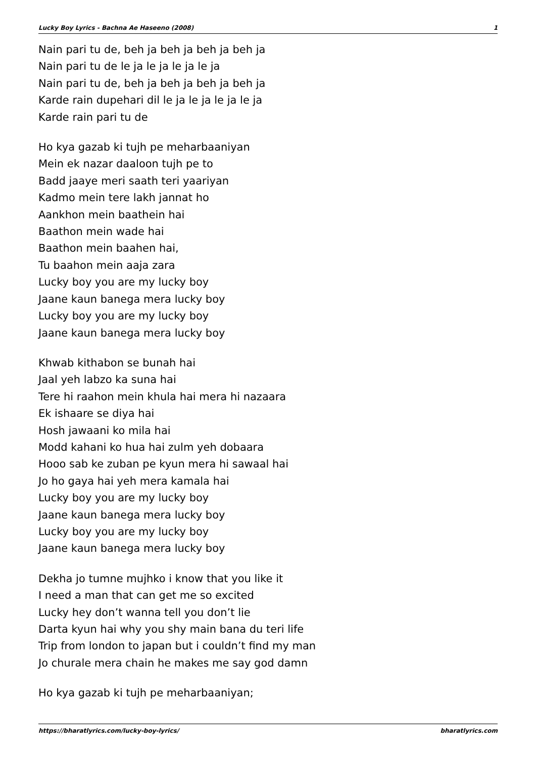Lucky Boy Lyrics - Bachna Ae Haseeno (2008) 1
Nain pari tu de, beh ja beh ja beh ja beh ja
Nain pari tu de le ja le ja le ja le ja
Nain pari tu de, beh ja beh ja beh ja beh ja
Karde rain dupehari dil le ja le ja le ja le ja
Karde rain pari tu de
Ho kya gazab ki tujh pe meharbaaniyan
Mein ek nazar daaloon tujh pe to
Badd jaaye meri saath teri yaariyan
Kadmo mein tere lakh jannat ho
Aankhon mein baathein hai
Baathon mein wade hai
Baathon mein baahen hai,
Tu baahon mein aaja zara
Lucky boy you are my lucky boy
Jaane kaun banega mera lucky boy
Lucky boy you are my lucky boy
Jaane kaun banega mera lucky boy
Khwab kithabon se bunah hai
Jaal yeh labzo ka suna hai
Tere hi raahon mein khula hai mera hi nazaara
Ek ishaare se diya hai
Hosh jawaani ko mila hai
Modd kahani ko hua hai zulm yeh dobaara
Hooo sab ke zuban pe kyun mera hi sawaal hai
Jo ho gaya hai yeh mera kamala hai
Lucky boy you are my lucky boy
Jaane kaun banega mera lucky boy
Lucky boy you are my lucky boy
Jaane kaun banega mera lucky boy
Dekha jo tumne mujhko i know that you like it
I need a man that can get me so excited
Lucky hey don’t wanna tell you don’t lie
Darta kyun hai why you shy main bana du teri life
Trip from london to japan but i couldn’t find my man
Jo churale mera chain he makes me say god damn
Ho kya gazab ki tujh pe meharbaaniyan;
https://bharatlyrics.com/lucky-boy-lyrics/ bharatlyrics.com